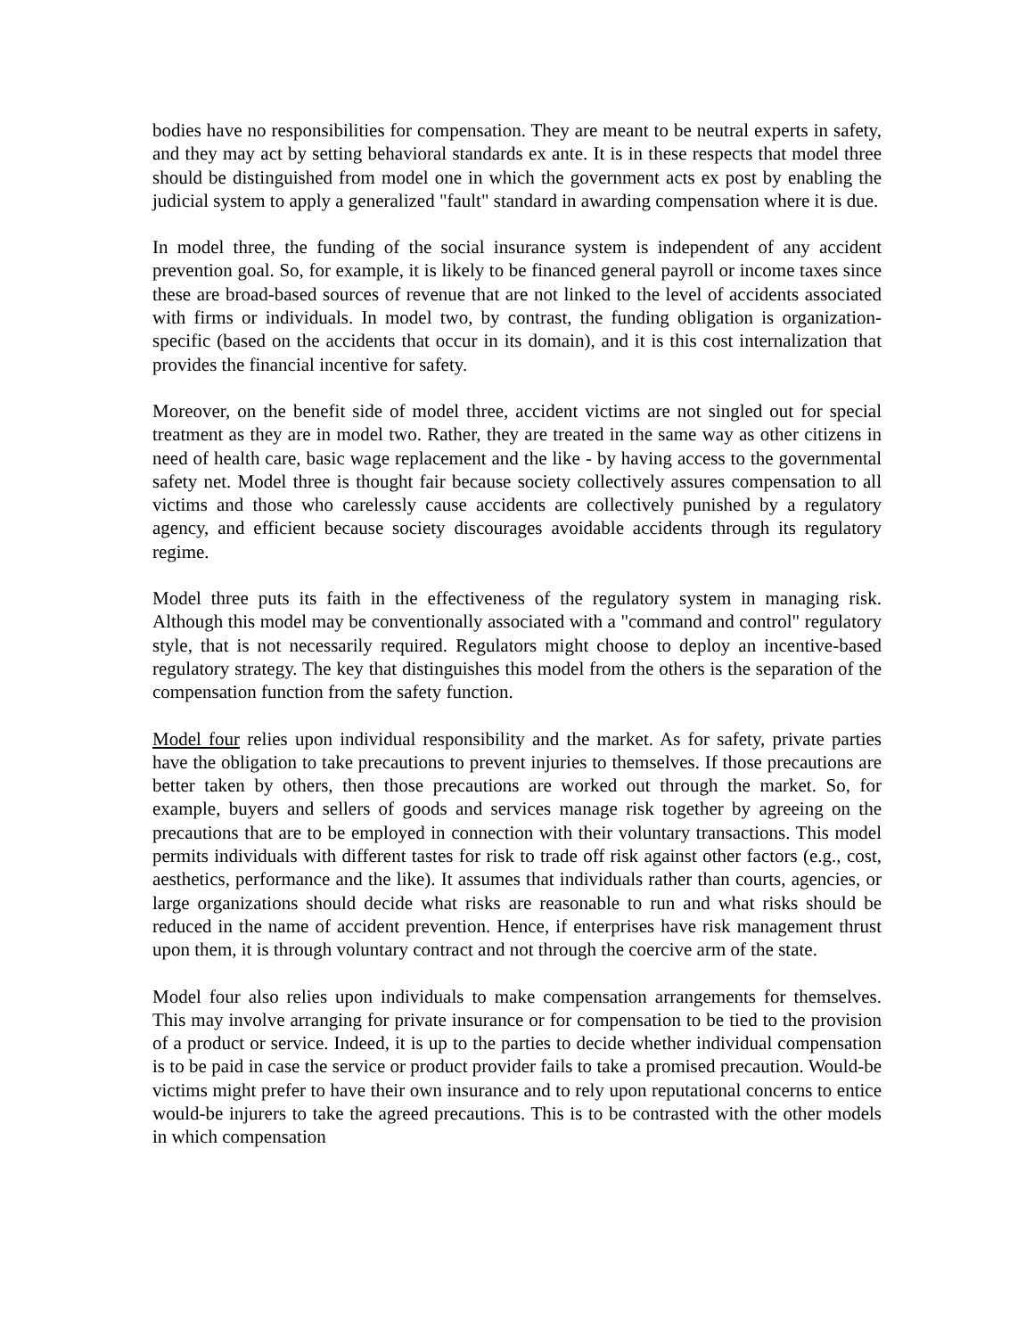bodies have no responsibilities for compensation. They are meant to be neutral experts in safety, and they may act by setting behavioral standards ex ante. It is in these respects that model three should be distinguished from model one in which the government acts ex post by enabling the judicial system to apply a generalized "fault" standard in awarding compensation where it is due.
In model three, the funding of the social insurance system is independent of any accident prevention goal. So, for example, it is likely to be financed general payroll or income taxes since these are broad-based sources of revenue that are not linked to the level of accidents associated with firms or individuals. In model two, by contrast, the funding obligation is organization-specific (based on the accidents that occur in its domain), and it is this cost internalization that provides the financial incentive for safety.
Moreover, on the benefit side of model three, accident victims are not singled out for special treatment as they are in model two. Rather, they are treated in the same way as other citizens in need of health care, basic wage replacement and the like - by having access to the governmental safety net. Model three is thought fair because society collectively assures compensation to all victims and those who carelessly cause accidents are collectively punished by a regulatory agency, and efficient because society discourages avoidable accidents through its regulatory regime.
Model three puts its faith in the effectiveness of the regulatory system in managing risk. Although this model may be conventionally associated with a "command and control" regulatory style, that is not necessarily required. Regulators might choose to deploy an incentive-based regulatory strategy. The key that distinguishes this model from the others is the separation of the compensation function from the safety function.
Model four relies upon individual responsibility and the market. As for safety, private parties have the obligation to take precautions to prevent injuries to themselves. If those precautions are better taken by others, then those precautions are worked out through the market. So, for example, buyers and sellers of goods and services manage risk together by agreeing on the precautions that are to be employed in connection with their voluntary transactions. This model permits individuals with different tastes for risk to trade off risk against other factors (e.g., cost, aesthetics, performance and the like). It assumes that individuals rather than courts, agencies, or large organizations should decide what risks are reasonable to run and what risks should be reduced in the name of accident prevention. Hence, if enterprises have risk management thrust upon them, it is through voluntary contract and not through the coercive arm of the state.
Model four also relies upon individuals to make compensation arrangements for themselves. This may involve arranging for private insurance or for compensation to be tied to the provision of a product or service. Indeed, it is up to the parties to decide whether individual compensation is to be paid in case the service or product provider fails to take a promised precaution. Would-be victims might prefer to have their own insurance and to rely upon reputational concerns to entice would-be injurers to take the agreed precautions. This is to be contrasted with the other models in which compensation